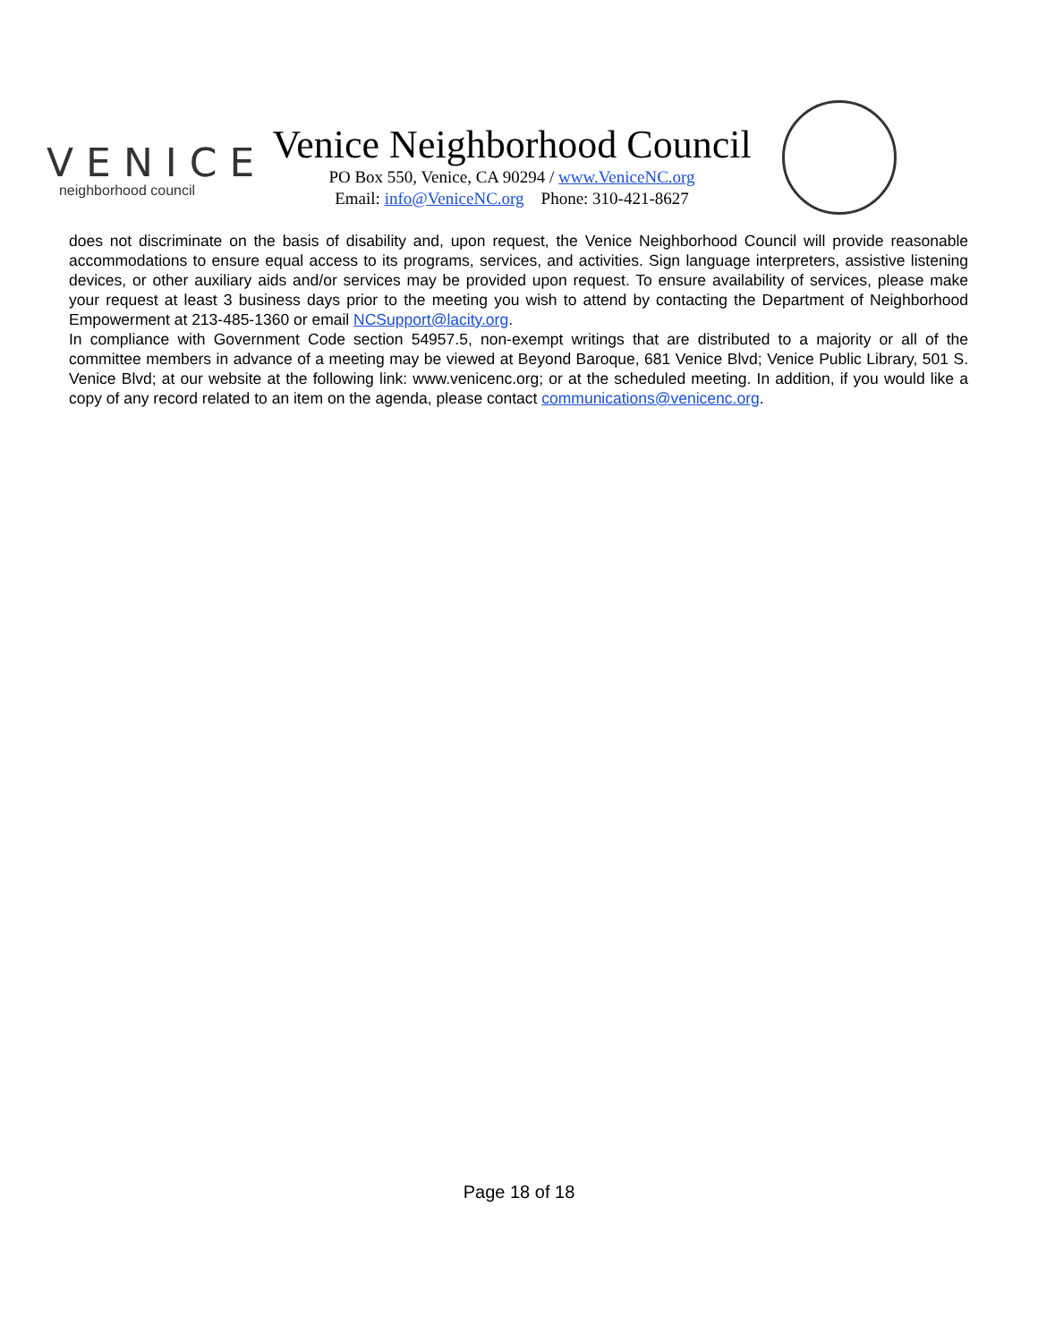VENICE
neighborhood council
Venice Neighborhood Council
PO Box 550, Venice, CA 90294 / www.VeniceNC.org
Email: info@VeniceNC.org Phone: 310-421-8627
does not discriminate on the basis of disability and, upon request, the Venice Neighborhood Council will provide reasonable accommodations to ensure equal access to its programs, services, and activities. Sign language interpreters, assistive listening devices, or other auxiliary aids and/or services may be provided upon request. To ensure availability of services, please make your request at least 3 business days prior to the meeting you wish to attend by contacting the Department of Neighborhood Empowerment at 213-485-1360 or email NCSupport@lacity.org.
In compliance with Government Code section 54957.5, non-exempt writings that are distributed to a majority or all of the committee members in advance of a meeting may be viewed at Beyond Baroque, 681 Venice Blvd; Venice Public Library, 501 S. Venice Blvd; at our website at the following link: www.venicenc.org; or at the scheduled meeting. In addition, if you would like a copy of any record related to an item on the agenda, please contact communications@venicenc.org.
Page 18 of 18